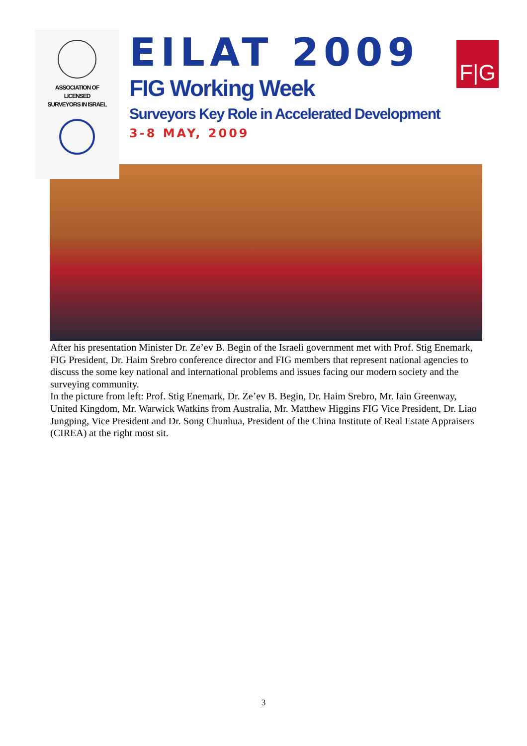ASSOCIATION OF
LICENSED
SURVEYORS IN ISRAEL
EILAT 2009
FIG Working Week
Surveyors Key Role in Accelerated Development
3-8 MAY, 2009
F|G
After his presentation Minister Dr. Ze’ev B. Begin of the Israeli government met with Prof. Stig Enemark, FIG President, Dr. Haim Srebro conference director and FIG members that represent national agencies to discuss the some key national and international problems and issues facing our modern society and the surveying community.
In the picture from left: Prof. Stig Enemark, Dr. Ze’ev B. Begin, Dr. Haim Srebro, Mr. Iain Greenway, United Kingdom, Mr. Warwick Watkins from Australia, Mr. Matthew Higgins FIG Vice President, Dr. Liao Jungping, Vice President and Dr. Song Chunhua, President of the China Institute of Real Estate Appraisers (CIREA) at the right most sit.
3